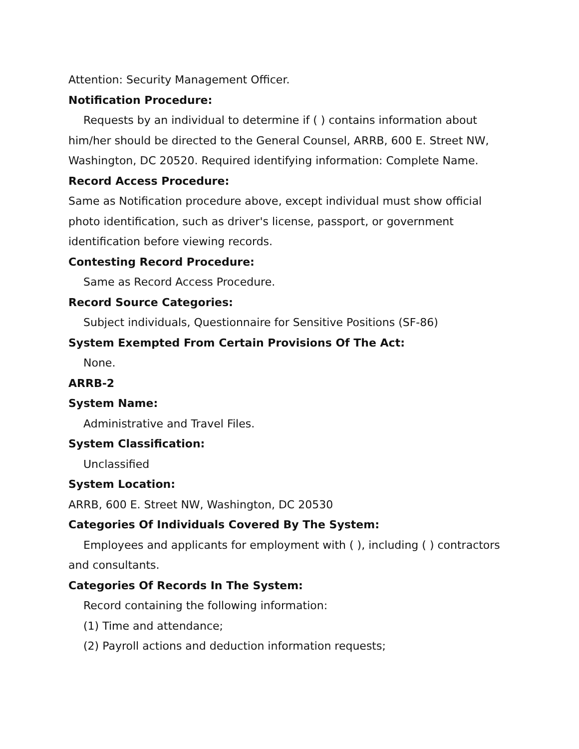Attention: Security Management Officer.
Notification Procedure:
Requests by an individual to determine if ( ) contains information about him/her should be directed to the General Counsel, ARRB, 600 E. Street NW, Washington, DC 20520. Required identifying information: Complete Name.
Record Access Procedure:
Same as Notification procedure above, except individual must show official photo identification, such as driver's license, passport, or government identification before viewing records.
Contesting Record Procedure:
Same as Record Access Procedure.
Record Source Categories:
Subject individuals, Questionnaire for Sensitive Positions (SF-86)
System Exempted From Certain Provisions Of The Act:
None.
ARRB-2
System Name:
Administrative and Travel Files.
System Classification:
Unclassified
System Location:
ARRB, 600 E. Street NW, Washington, DC 20530
Categories Of Individuals Covered By The System:
Employees and applicants for employment with ( ), including ( ) contractors and consultants.
Categories Of Records In The System:
Record containing the following information:
(1) Time and attendance;
(2) Payroll actions and deduction information requests;